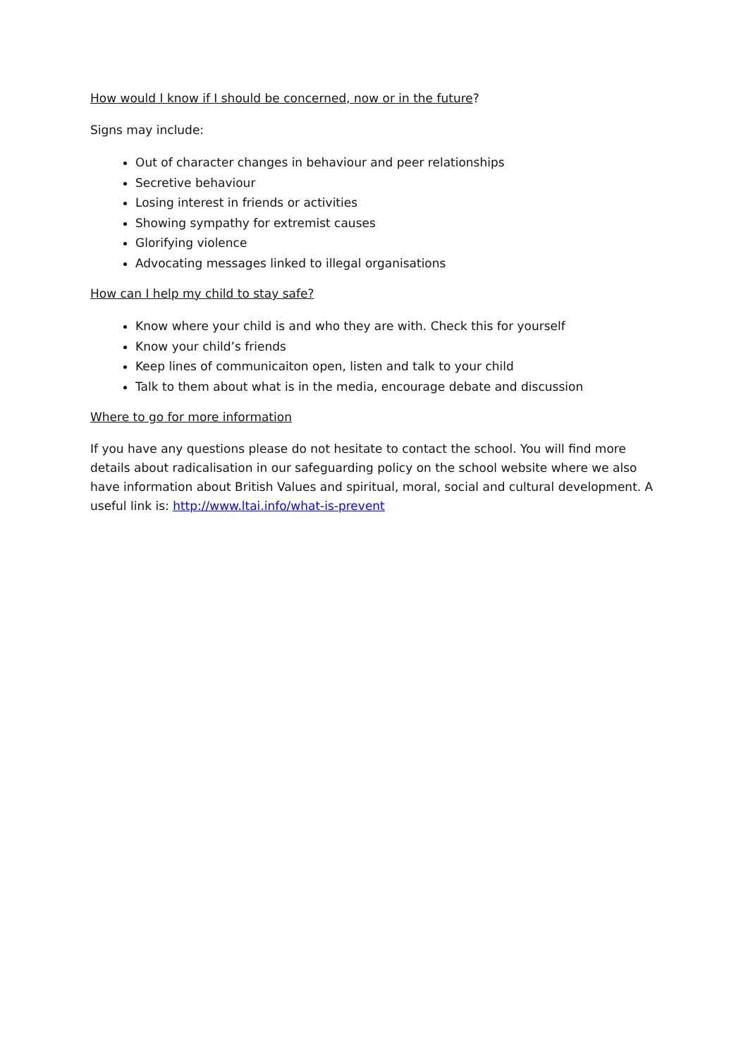How would I know if I should be concerned, now or in the future?
Signs may include:
Out of character changes in behaviour and peer relationships
Secretive behaviour
Losing interest in friends or activities
Showing sympathy for extremist causes
Glorifying violence
Advocating messages linked to illegal organisations
How can I help my child to stay safe?
Know where your child is and who they are with. Check this for yourself
Know your child’s friends
Keep lines of communicaiton open, listen and talk to your child
Talk to them about what is in the media, encourage debate and discussion
Where to go for more information
If you have any questions please do not hesitate to contact the school. You will find more details about radicalisation in our safeguarding policy on the school website where we also have information about British Values and spiritual, moral, social and cultural development. A useful link is: http://www.ltai.info/what-is-prevent